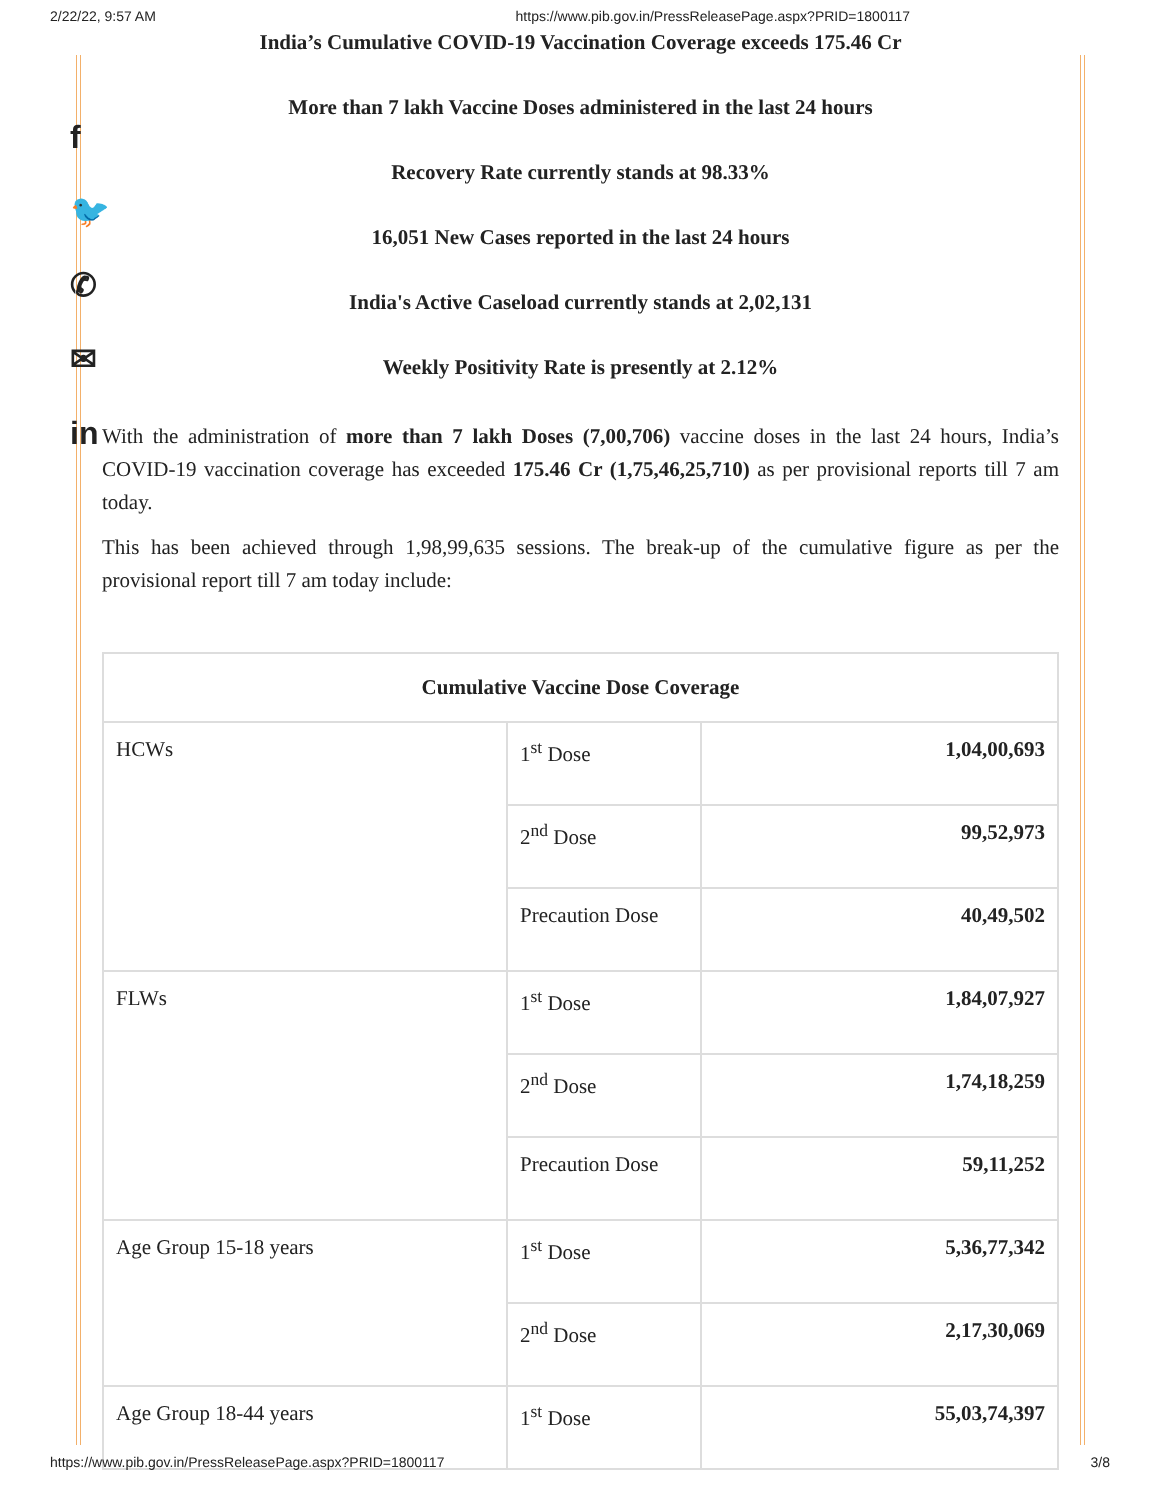2/22/22, 9:57 AM https://www.pib.gov.in/PressReleasePage.aspx?PRID=1800117
f
🐦
✆
✉
in
India’s Cumulative COVID-19 Vaccination Coverage exceeds 175.46 Cr
More than 7 lakh Vaccine Doses administered in the last 24 hours
Recovery Rate currently stands at 98.33%
16,051 New Cases reported in the last 24 hours
India's Active Caseload currently stands at 2,02,131
Weekly Positivity Rate is presently at 2.12%
With the administration of more than 7 lakh Doses (7,00,706) vaccine doses in the last 24 hours, India’s COVID-19 vaccination coverage has exceeded 175.46 Cr (1,75,46,25,710) as per provisional reports till 7 am today.
This has been achieved through 1,98,99,635 sessions. The break-up of the cumulative figure as per the provisional report till 7 am today include:
| Cumulative Vaccine Dose Coverage | | |
| --- | --- | --- |
| HCWs | 1<sup>st</sup> Dose | 1,04,00,693 |
| | 2<sup>nd</sup> Dose | 99,52,973 |
| | Precaution Dose | 40,49,502 |
| FLWs | 1<sup>st</sup> Dose | 1,84,07,927 |
| | 2<sup>nd</sup> Dose | 1,74,18,259 |
| | Precaution Dose | 59,11,252 |
| Age Group 15-18 years | 1<sup>st</sup> Dose | 5,36,77,342 |
| | 2<sup>nd</sup> Dose | 2,17,30,069 |
| Age Group 18-44 years | 1<sup>st</sup> Dose | 55,03,74,397 |
https://www.pib.gov.in/PressReleasePage.aspx?PRID=1800117 3/8